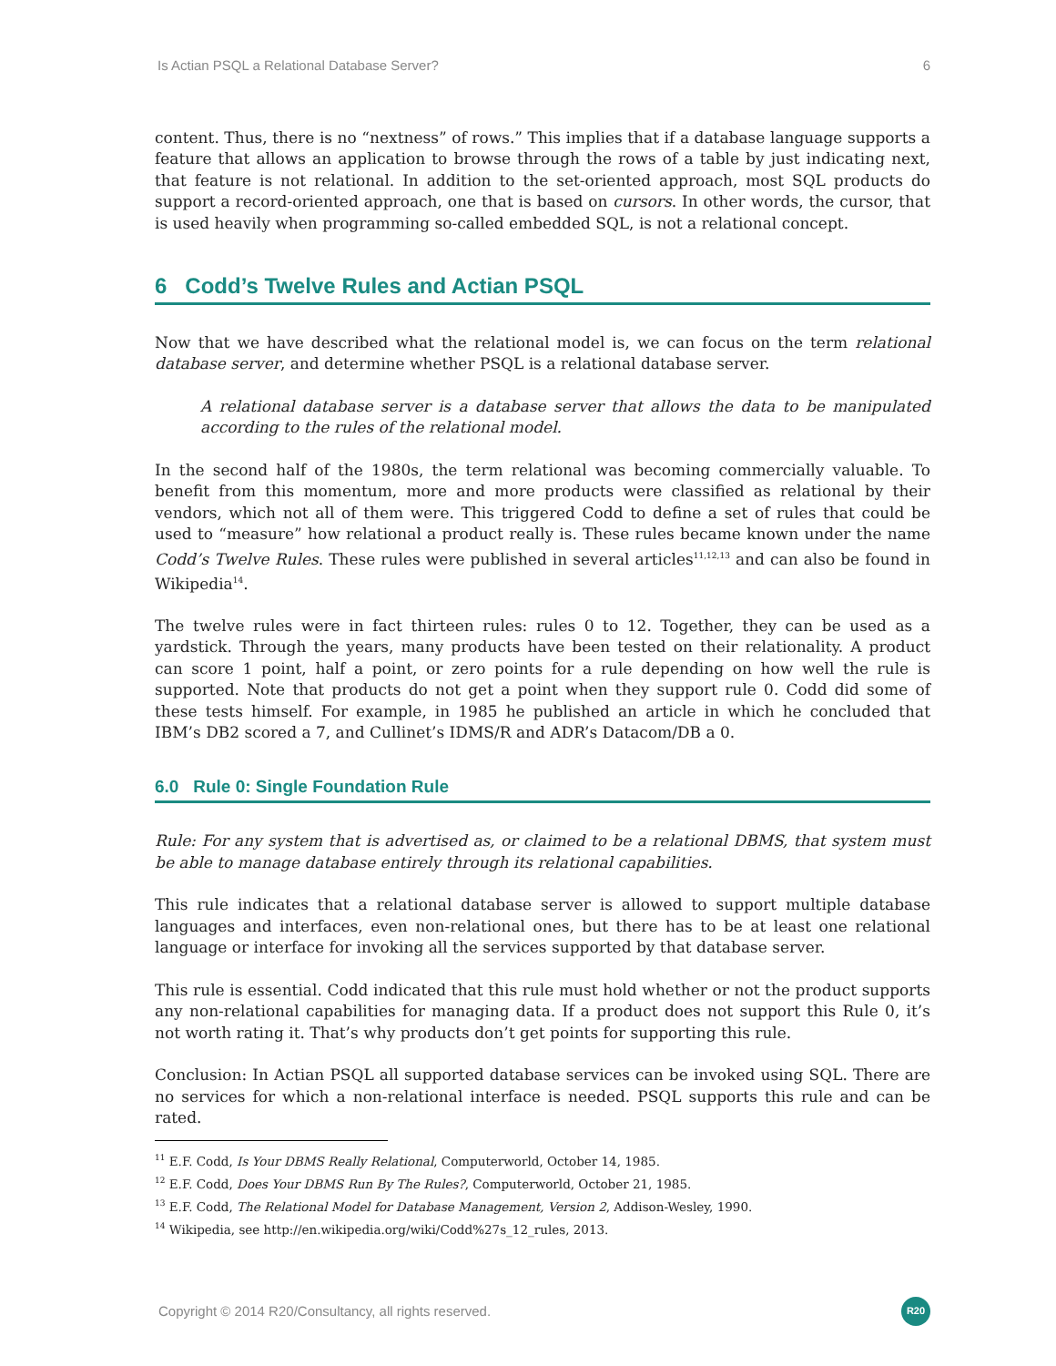Is Actian PSQL a Relational Database Server? 6
content. Thus, there is no “nextness” of rows.” This implies that if a database language supports a feature that allows an application to browse through the rows of a table by just indicating next, that feature is not relational. In addition to the set-oriented approach, most SQL products do support a record-oriented approach, one that is based on cursors. In other words, the cursor, that is used heavily when programming so-called embedded SQL, is not a relational concept.
6 Codd’s Twelve Rules and Actian PSQL
Now that we have described what the relational model is, we can focus on the term relational database server, and determine whether PSQL is a relational database server.
A relational database server is a database server that allows the data to be manipulated according to the rules of the relational model.
In the second half of the 1980s, the term relational was becoming commercially valuable. To benefit from this momentum, more and more products were classified as relational by their vendors, which not all of them were. This triggered Codd to define a set of rules that could be used to “measure” how relational a product really is. These rules became known under the name Codd’s Twelve Rules. These rules were published in several articles<sup>11,12,13</sup> and can also be found in Wikipedia<sup>14</sup>.
The twelve rules were in fact thirteen rules: rules 0 to 12. Together, they can be used as a yardstick. Through the years, many products have been tested on their relationality. A product can score 1 point, half a point, or zero points for a rule depending on how well the rule is supported. Note that products do not get a point when they support rule 0. Codd did some of these tests himself. For example, in 1985 he published an article in which he concluded that IBM’s DB2 scored a 7, and Cullinet’s IDMS/R and ADR’s Datacom/DB a 0.
6.0 Rule 0: Single Foundation Rule
Rule: For any system that is advertised as, or claimed to be a relational DBMS, that system must be able to manage database entirely through its relational capabilities.
This rule indicates that a relational database server is allowed to support multiple database languages and interfaces, even non-relational ones, but there has to be at least one relational language or interface for invoking all the services supported by that database server.
This rule is essential. Codd indicated that this rule must hold whether or not the product supports any non-relational capabilities for managing data. If a product does not support this Rule 0, it’s not worth rating it. That’s why products don’t get points for supporting this rule.
Conclusion: In Actian PSQL all supported database services can be invoked using SQL. There are no services for which a non-relational interface is needed. PSQL supports this rule and can be rated.
<sup>11</sup> E.F. Codd, Is Your DBMS Really Relational, Computerworld, October 14, 1985.
<sup>12</sup> E.F. Codd, Does Your DBMS Run By The Rules?, Computerworld, October 21, 1985.
<sup>13</sup> E.F. Codd, The Relational Model for Database Management, Version 2, Addison-Wesley, 1990.
<sup>14</sup> Wikipedia, see http://en.wikipedia.org/wiki/Codd%27s_12_rules, 2013.
Copyright © 2014 R20/Consultancy, all rights reserved. R20